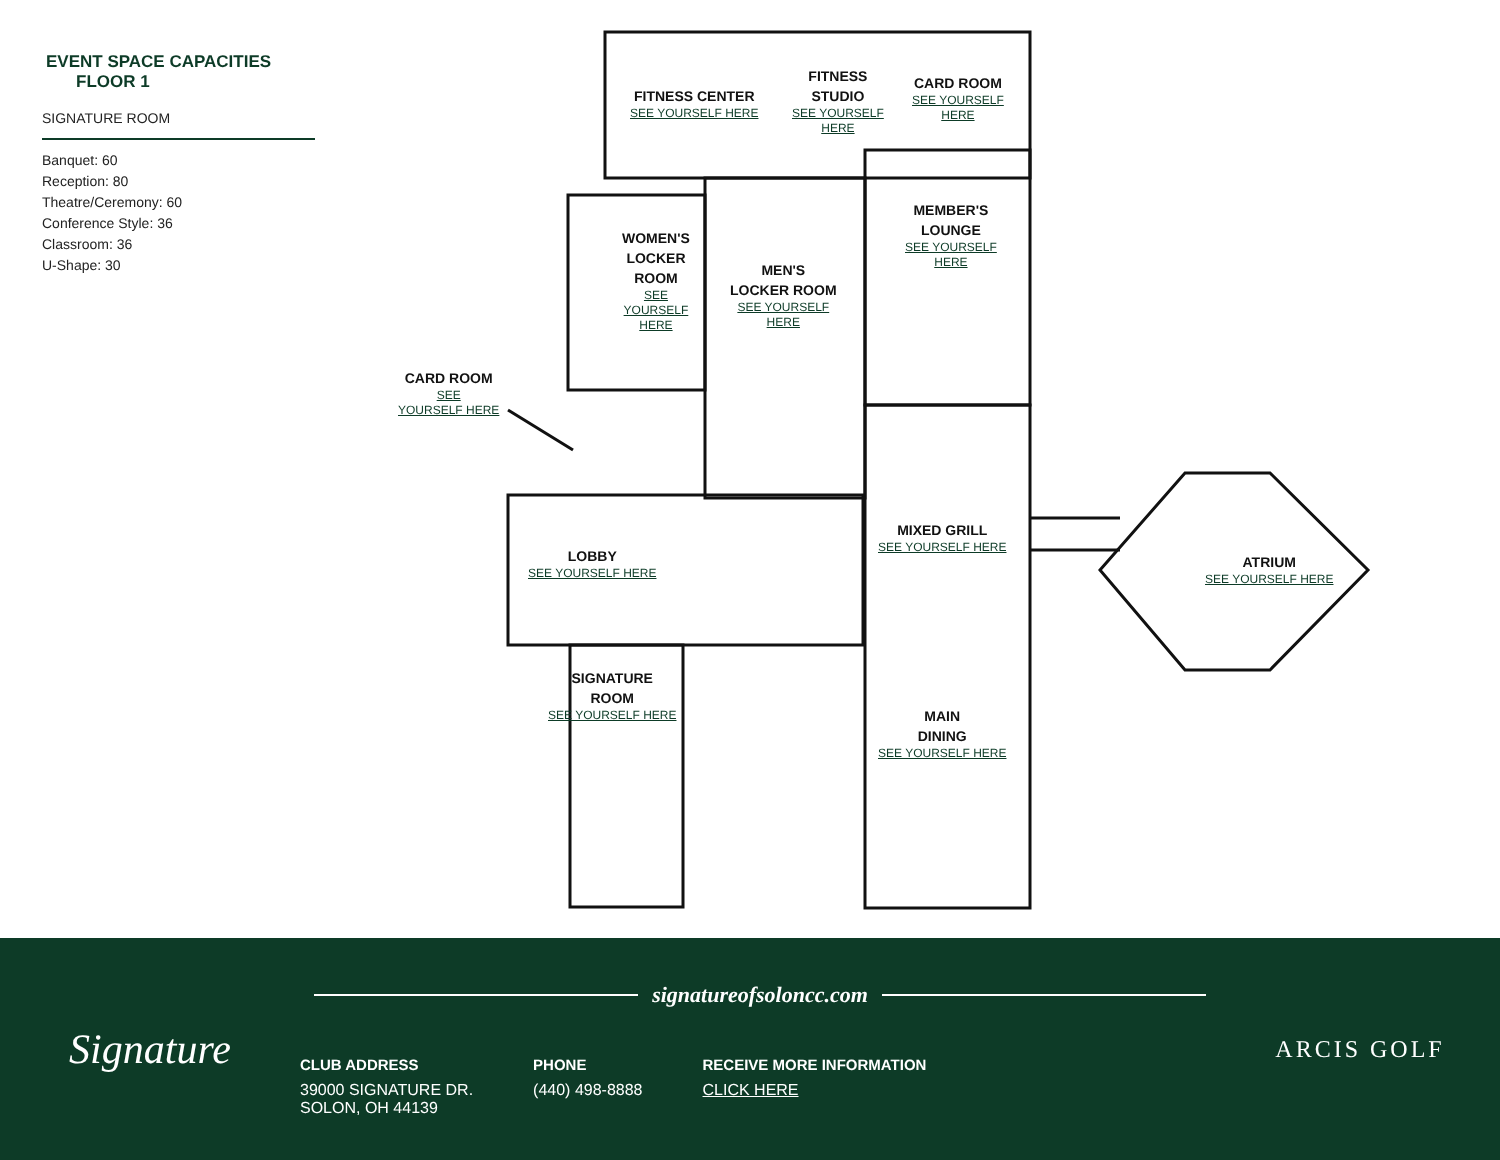EVENT SPACE CAPACITIES FLOOR 1
SIGNATURE ROOM
Banquet: 60
Reception: 80
Theatre/Ceremony: 60
Conference Style: 36
Classroom: 36
U-Shape: 30
FITNESS CENTER
SEE YOURSELF HERE
FITNESS
STUDIO
SEE YOURSELF
HERE
CARD ROOM
SEE YOURSELF
HERE
MEMBER'S
LOUNGE
SEE YOURSELF
HERE
WOMEN'S
LOCKER
ROOM
SEE
YOURSELF
HERE
MEN'S
LOCKER ROOM
SEE YOURSELF
HERE
CARD ROOM
SEE
YOURSELF HERE
MIXED GRILL
SEE YOURSELF HERE
ATRIUM
SEE YOURSELF HERE
LOBBY
SEE YOURSELF HERE
SIGNATURE
ROOM
SEE YOURSELF HERE
MAIN
DINING
SEE YOURSELF HERE
Signature
signatureofsoloncc.com
CLUB ADDRESS
39000 SIGNATURE DR.
SOLON, OH 44139
PHONE
(440) 498-8888
RECEIVE MORE INFORMATION
CLICK HERE
ARCIS GOLF